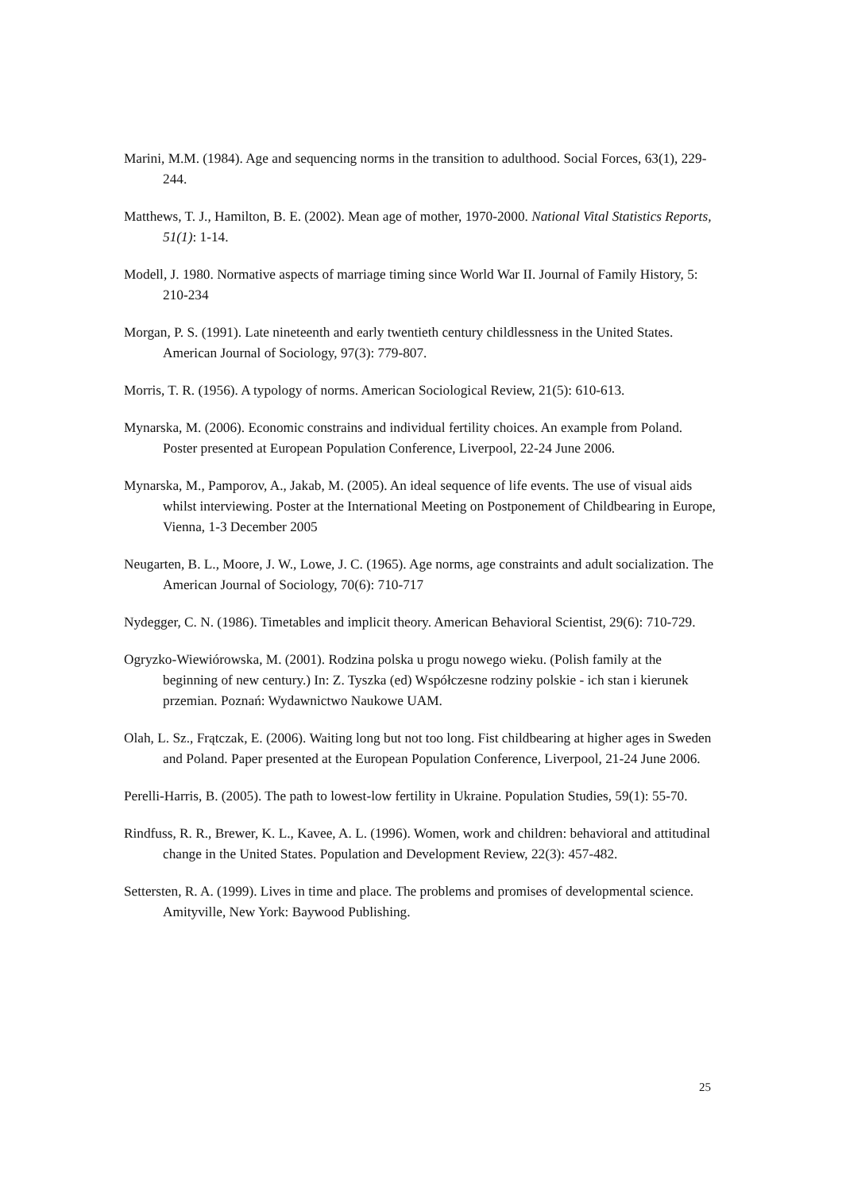Marini, M.M. (1984). Age and sequencing norms in the transition to adulthood. Social Forces, 63(1), 229-244.
Matthews, T. J., Hamilton, B. E. (2002). Mean age of mother, 1970-2000. National Vital Statistics Reports, 51(1): 1-14.
Modell, J. 1980. Normative aspects of marriage timing since World War II. Journal of Family History, 5: 210-234
Morgan, P. S. (1991). Late nineteenth and early twentieth century childlessness in the United States. American Journal of Sociology, 97(3): 779-807.
Morris, T. R. (1956). A typology of norms. American Sociological Review, 21(5): 610-613.
Mynarska, M. (2006). Economic constrains and individual fertility choices. An example from Poland. Poster presented at European Population Conference, Liverpool, 22-24 June 2006.
Mynarska, M., Pamporov, A., Jakab, M. (2005). An ideal sequence of life events. The use of visual aids whilst interviewing. Poster at the International Meeting on Postponement of Childbearing in Europe, Vienna, 1-3 December 2005
Neugarten, B. L., Moore, J. W., Lowe, J. C. (1965). Age norms, age constraints and adult socialization. The American Journal of Sociology, 70(6): 710-717
Nydegger, C. N. (1986). Timetables and implicit theory. American Behavioral Scientist, 29(6): 710-729.
Ogryzko-Wiewiórowska, M. (2001). Rodzina polska u progu nowego wieku. (Polish family at the beginning of new century.) In: Z. Tyszka (ed) Współczesne rodziny polskie - ich stan i kierunek przemian. Poznań: Wydawnictwo Naukowe UAM.
Olah, L. Sz., Frątczak, E. (2006). Waiting long but not too long. Fist childbearing at higher ages in Sweden and Poland. Paper presented at the European Population Conference, Liverpool, 21-24 June 2006.
Perelli-Harris, B. (2005). The path to lowest-low fertility in Ukraine. Population Studies, 59(1): 55-70.
Rindfuss, R. R., Brewer, K. L., Kavee, A. L. (1996). Women, work and children: behavioral and attitudinal change in the United States. Population and Development Review, 22(3): 457-482.
Settersten, R. A. (1999). Lives in time and place. The problems and promises of developmental science. Amityville, New York: Baywood Publishing.
25